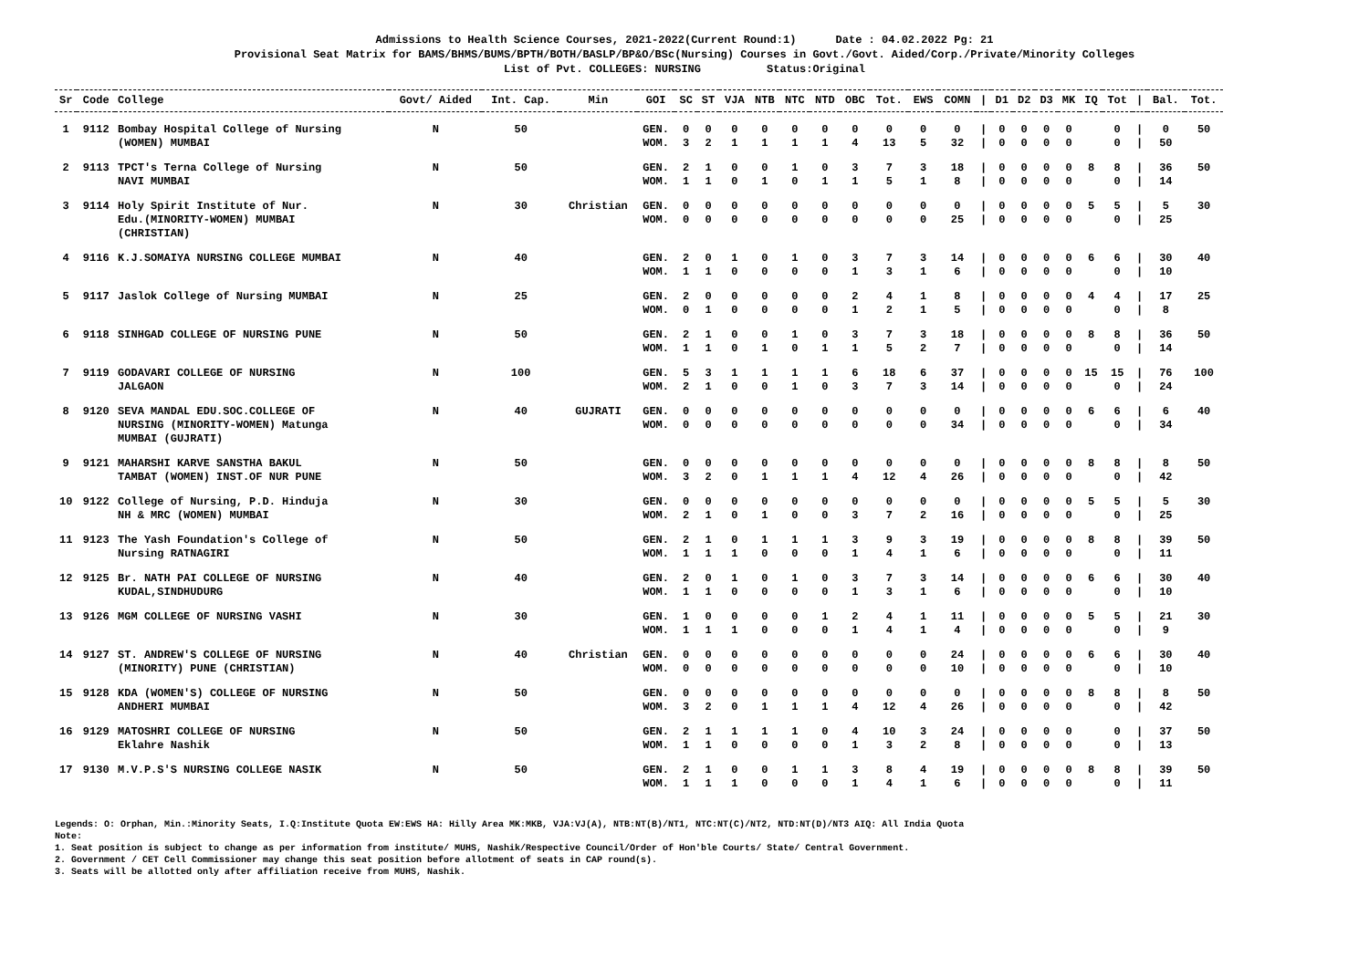Admissions to Health Science Courses, 2021-2022(Current Round:1) Date : 04.02.2022 Pg: 21
Provisional Seat Matrix for BAMS/BHMS/BUMS/BPTH/BOTH/BASLP/BP&O/BSc(Nursing) Courses in Govt./Govt. Aided/Corp./Private/Minority Colleges
List of Pvt. COLLEGES: NURSING Status:Original
| Sr | Code | College | Govt/ Aided | Int. Cap. | Min | GOI | SC | ST | VJA | NTB | NTC | NTD | OBC | Tot. | EWS | COMN | / | D1 | D2 | D3 | MK | IQ | Tot | / | Bal. | Tot. |
| --- | --- | --- | --- | --- | --- | --- | --- | --- | --- | --- | --- | --- | --- | --- | --- | --- | --- | --- | --- | --- | --- | --- | --- | --- | --- | --- |
| 1 | 9112 | Bombay Hospital College of Nursing (WOMEN) MUMBAI | N | 50 | | GEN. WOM. | 0 3 | 0 2 | 0 1 | 0 1 | 0 1 | 0 1 | 0 4 | 0 13 | 0 5 | 0 32 | / / | 0 0 | 0 0 | 0 0 | 0 0 | | 0 0 | / / | 0 50 | 50 |
| 2 | 9113 | TPCT's Terna College of Nursing NAVI MUMBAI | N | 50 | | GEN. WOM. | 2 1 | 1 1 | 0 0 | 0 1 | 1 0 | 0 1 | 3 1 | 7 5 | 3 1 | 18 8 | / / | 0 0 | 0 0 | 0 0 | 0 0 | 8 | 8 0 | / / | 36 14 | 50 |
| 3 | 9114 | Holy Spirit Institute of Nur. Edu.(MINORITY-WOMEN) MUMBAI (CHRISTIAN) | N | 30 | Christian | GEN. WOM. | 0 0 | 0 0 | 0 0 | 0 0 | 0 0 | 0 0 | 0 0 | 0 0 | 0 0 | 0 25 | / / | 0 0 | 0 0 | 0 0 | 0 0 | 5 | 5 0 | / / | 5 25 | 30 |
| 4 | 9116 | K.J.SOMAIYA NURSING COLLEGE MUMBAI | N | 40 | | GEN. WOM. | 2 1 | 0 1 | 1 0 | 0 0 | 1 0 | 0 0 | 3 1 | 7 3 | 3 1 | 14 6 | / / | 0 0 | 0 0 | 0 0 | 0 0 | 6 | 6 0 | / / | 30 10 | 40 |
| 5 | 9117 | Jaslok College of Nursing MUMBAI | N | 25 | | GEN. WOM. | 2 0 | 0 1 | 0 0 | 0 0 | 0 0 | 0 0 | 2 1 | 4 2 | 1 1 | 8 5 | / / | 0 0 | 0 0 | 0 0 | 0 0 | 4 | 4 0 | / / | 17 8 | 25 |
| 6 | 9118 | SINHGAD COLLEGE OF NURSING PUNE | N | 50 | | GEN. WOM. | 2 1 | 1 1 | 0 0 | 0 1 | 1 0 | 0 1 | 3 1 | 7 5 | 3 2 | 18 7 | / / | 0 0 | 0 0 | 0 0 | 0 0 | 8 | 8 0 | / / | 36 14 | 50 |
| 7 | 9119 | GODAVARI COLLEGE OF NURSING JALGAON | N | 100 | | GEN. WOM. | 5 2 | 3 1 | 1 0 | 1 0 | 1 1 | 1 0 | 6 3 | 18 7 | 6 3 | 37 14 | / / | 0 0 | 0 0 | 0 0 | 0 0 | 15 | 15 0 | / / | 76 24 | 100 |
| 8 | 9120 | SEVA MANDAL EDU.SOC.COLLEGE OF NURSING (MINORITY-WOMEN) Matunga MUMBAI (GUJRATI) | N | 40 | GUJRATI | GEN. WOM. | 0 0 | 0 0 | 0 0 | 0 0 | 0 0 | 0 0 | 0 0 | 0 0 | 0 0 | 0 34 | / / | 0 0 | 0 0 | 0 0 | 0 0 | 6 | 6 0 | / / | 6 34 | 40 |
| 9 | 9121 | MAHARSHI KARVE SANSTHA BAKUL TAMBAT (WOMEN) INST.OF NUR PUNE | N | 50 | | GEN. WOM. | 0 3 | 0 2 | 0 0 | 0 1 | 0 1 | 0 1 | 0 4 | 0 12 | 0 4 | 0 26 | / / | 0 0 | 0 0 | 0 0 | 0 0 | 8 | 8 0 | / / | 8 42 | 50 |
| 10 | 9122 | College of Nursing, P.D. Hinduja NH & MRC (WOMEN) MUMBAI | N | 30 | | GEN. WOM. | 0 2 | 0 1 | 0 0 | 0 1 | 0 0 | 0 0 | 0 3 | 0 7 | 0 2 | 0 16 | / / | 0 0 | 0 0 | 0 0 | 0 0 | 5 | 5 0 | / / | 5 25 | 30 |
| 11 | 9123 | The Yash Foundation's College of Nursing RATNAGIRI | N | 50 | | GEN. WOM. | 2 1 | 1 1 | 0 1 | 1 0 | 1 0 | 1 0 | 3 1 | 9 4 | 3 1 | 19 6 | / / | 0 0 | 0 0 | 0 0 | 0 0 | 8 | 8 0 | / / | 39 11 | 50 |
| 12 | 9125 | Br. NATH PAI COLLEGE OF NURSING KUDAL,SINDHUDURG | N | 40 | | GEN. WOM. | 2 1 | 0 1 | 1 0 | 0 0 | 1 0 | 0 0 | 3 1 | 7 3 | 3 1 | 14 6 | / / | 0 0 | 0 0 | 0 0 | 0 0 | 6 | 6 0 | / / | 30 10 | 40 |
| 13 | 9126 | MGM COLLEGE OF NURSING VASHI | N | 30 | | GEN. WOM. | 1 1 | 0 1 | 0 1 | 0 0 | 0 0 | 1 0 | 2 1 | 4 4 | 1 1 | 11 4 | / / | 0 0 | 0 0 | 0 0 | 0 0 | 5 | 5 0 | / / | 21 9 | 30 |
| 14 | 9127 | ST. ANDREW'S COLLEGE OF NURSING (MINORITY) PUNE (CHRISTIAN) | N | 40 | Christian | GEN. WOM. | 0 0 | 0 0 | 0 0 | 0 0 | 0 0 | 0 0 | 0 0 | 0 0 | 0 0 | 24 10 | / / | 0 0 | 0 0 | 0 0 | 0 0 | 6 | 6 0 | / / | 30 10 | 40 |
| 15 | 9128 | KDA (WOMEN'S) COLLEGE OF NURSING ANDHERI MUMBAI | N | 50 | | GEN. WOM. | 0 3 | 0 2 | 0 0 | 0 1 | 0 1 | 0 1 | 0 4 | 0 12 | 0 4 | 0 26 | / / | 0 0 | 0 0 | 0 0 | 0 0 | 8 | 8 0 | / / | 8 42 | 50 |
| 16 | 9129 | MATOSHRI COLLEGE OF NURSING Eklahre Nashik | N | 50 | | GEN. WOM. | 2 1 | 1 1 | 1 0 | 1 0 | 1 0 | 0 0 | 4 1 | 10 3 | 3 2 | 24 8 | / / | 0 0 | 0 0 | 0 0 | 0 0 | | 0 0 | / / | 37 13 | 50 |
| 17 | 9130 | M.V.P.S'S NURSING COLLEGE NASIK | N | 50 | | GEN. WOM. | 2 1 | 1 1 | 0 1 | 0 0 | 1 0 | 1 0 | 3 1 | 8 4 | 4 1 | 19 6 | / / | 0 0 | 0 0 | 0 0 | 0 0 | 8 | 8 0 | / / | 39 11 | 50 |
Legends: O: Orphan, Min.:Minority Seats, I.Q:Institute Quota EW:EWS HA: Hilly Area MK:MKB, VJA:VJ(A), NTB:NT(B)/NT1, NTC:NT(C)/NT2, NTD:NT(D)/NT3 AIQ: All India Quota
Note:
1. Seat position is subject to change as per information from institute/ MUHS, Nashik/Respective Council/Order of Hon'ble Courts/ State/ Central Government.
2. Government / CET Cell Commissioner may change this seat position before allotment of seats in CAP round(s).
3. Seats will be allotted only after affiliation receive from MUHS, Nashik.